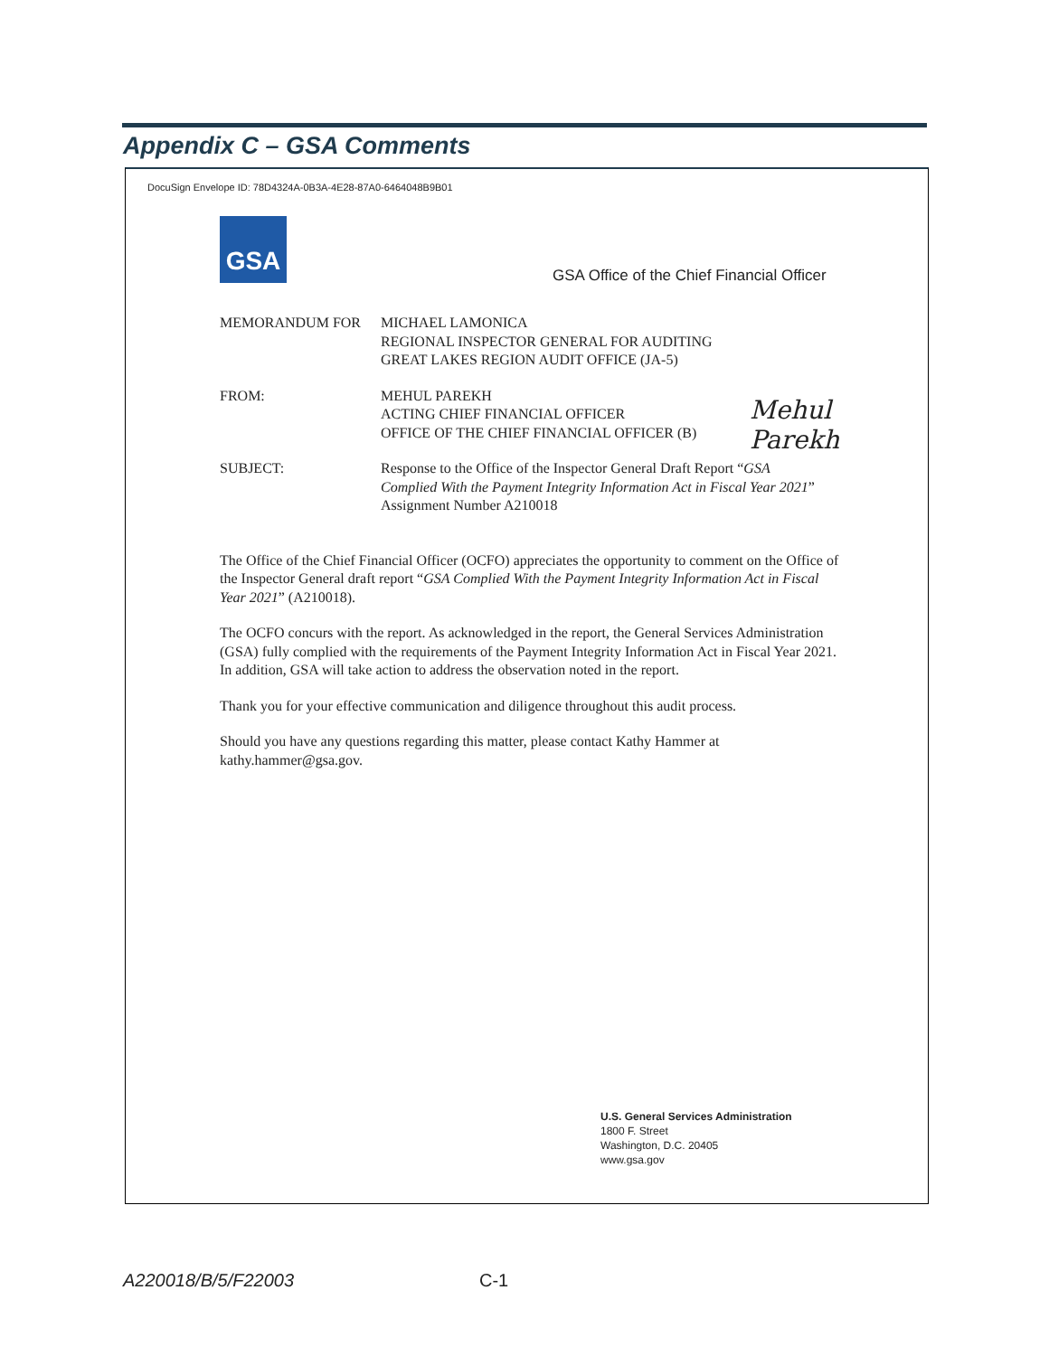Appendix C – GSA Comments
DocuSign Envelope ID: 78D4324A-0B3A-4E28-87A0-6464048B9B01
GSA
GSA Office of the Chief Financial Officer
MEMORANDUM FOR MICHAEL LAMONICA
REGIONAL INSPECTOR GENERAL FOR AUDITING
GREAT LAKES REGION AUDIT OFFICE (JA-5)
FROM: MEHUL PAREKH
ACTING CHIEF FINANCIAL OFFICER
OFFICE OF THE CHIEF FINANCIAL OFFICER (B)
Mehul Parekh
SUBJECT: Response to the Office of the Inspector General Draft Report “GSA Complied With the Payment Integrity Information Act in Fiscal Year 2021”
Assignment Number A210018
The Office of the Chief Financial Officer (OCFO) appreciates the opportunity to comment on the Office of the Inspector General draft report “GSA Complied With the Payment Integrity Information Act in Fiscal Year 2021” (A210018).
The OCFO concurs with the report. As acknowledged in the report, the General Services Administration (GSA) fully complied with the requirements of the Payment Integrity Information Act in Fiscal Year 2021. In addition, GSA will take action to address the observation noted in the report.
Thank you for your effective communication and diligence throughout this audit process.
Should you have any questions regarding this matter, please contact Kathy Hammer at kathy.hammer@gsa.gov.
U.S. General Services Administration
1800 F. Street
Washington, D.C. 20405
www.gsa.gov
A220018/B/5/F22003 C-1